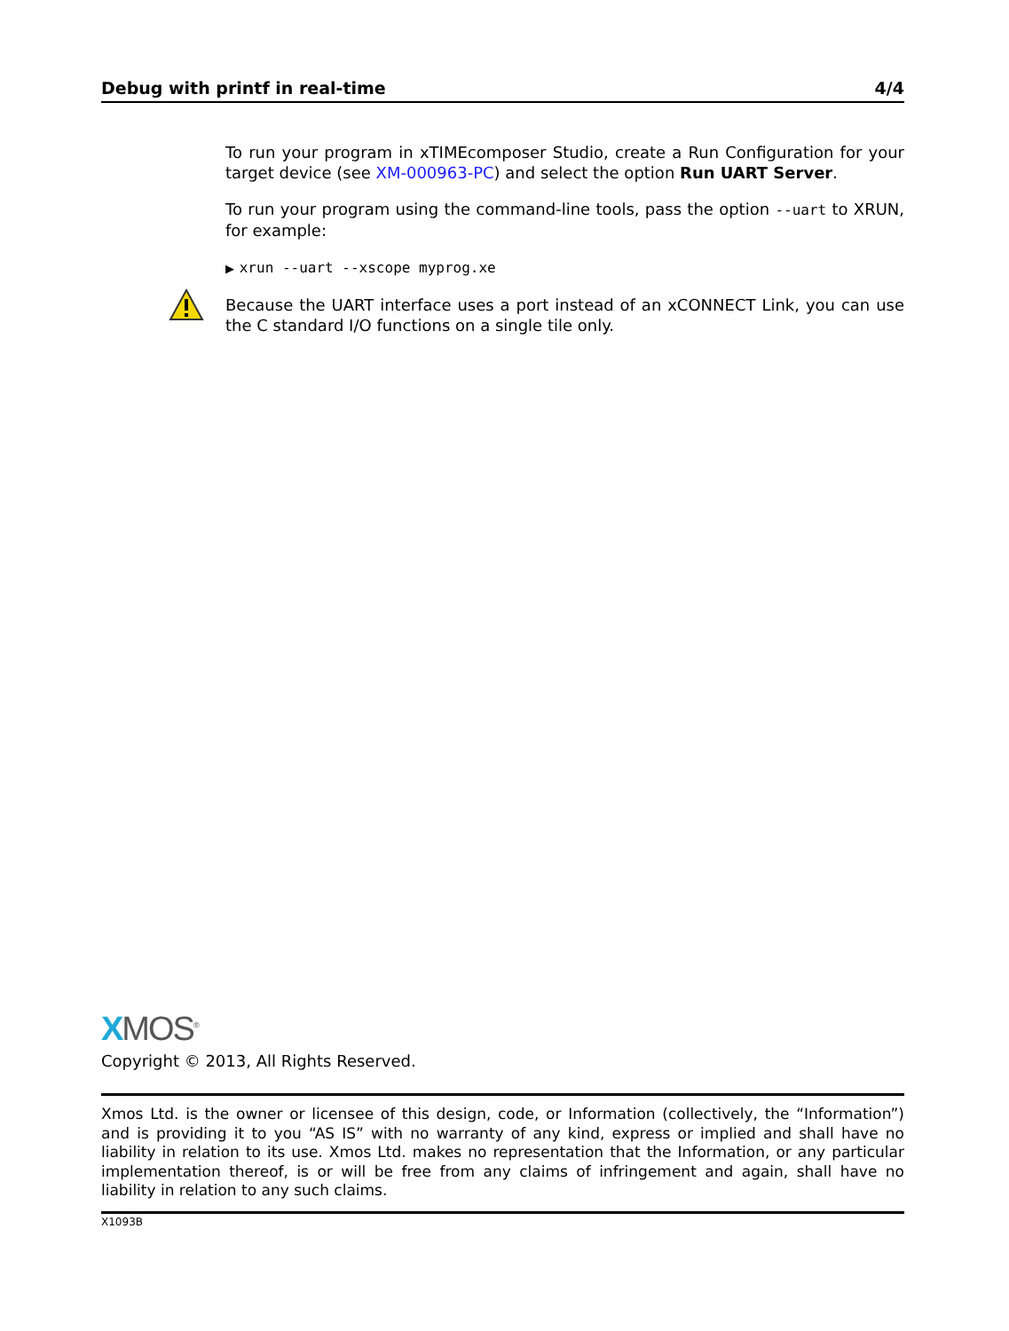Debug with printf in real-time 4/4
To run your program in xTIMEcomposer Studio, create a Run Configuration for your target device (see XM-000963-PC) and select the option Run UART Server.
To run your program using the command-line tools, pass the option --uart to XRUN, for example:
▶ xrun --uart --xscope myprog.xe
Because the UART interface uses a port instead of an xCONNECT Link, you can use the C standard I/O functions on a single tile only.
XMOS<sup>®</sup>
Copyright © 2013, All Rights Reserved.
Xmos Ltd. is the owner or licensee of this design, code, or Information (collectively, the “Information”) and is providing it to you “AS IS” with no warranty of any kind, express or implied and shall have no liability in relation to its use. Xmos Ltd. makes no representation that the Information, or any particular implementation thereof, is or will be free from any claims of infringement and again, shall have no liability in relation to any such claims.
X1093B